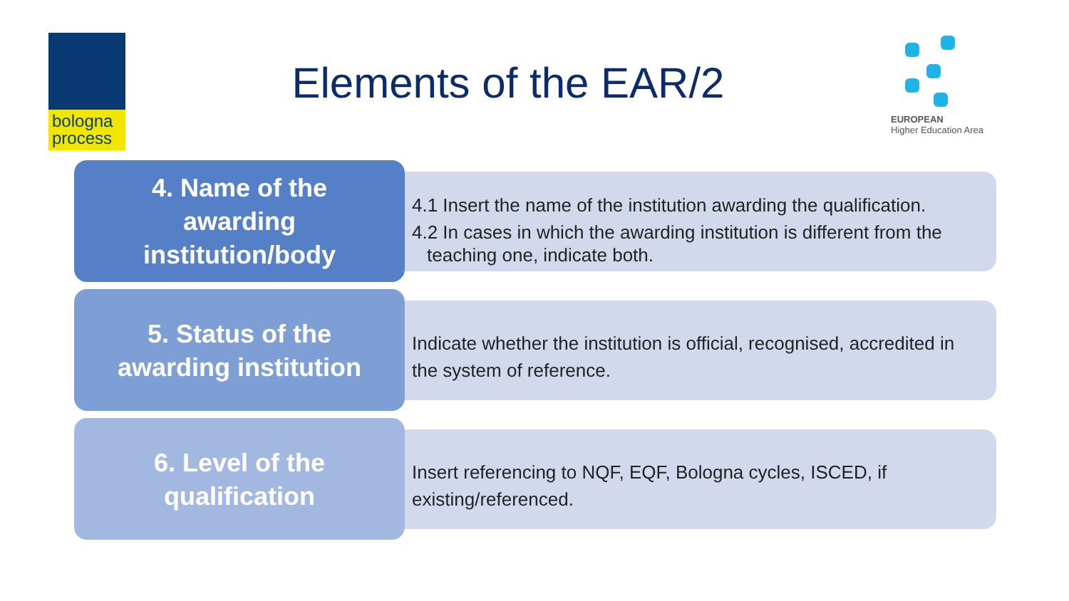bologna
process
Elements of the EAR/2
EUROPEAN
Higher Education Area
4. Name of the
awarding
institution/body
4.1 Insert the name of the institution awarding the qualification.
4.2 In cases in which the awarding institution is different from the
teaching one, indicate both.
5. Status of the
awarding institution
Indicate whether the institution is official, recognised, accredited in the system of reference.
6. Level of the
qualification
Insert referencing to NQF, EQF, Bologna cycles, ISCED, if
existing/referenced.